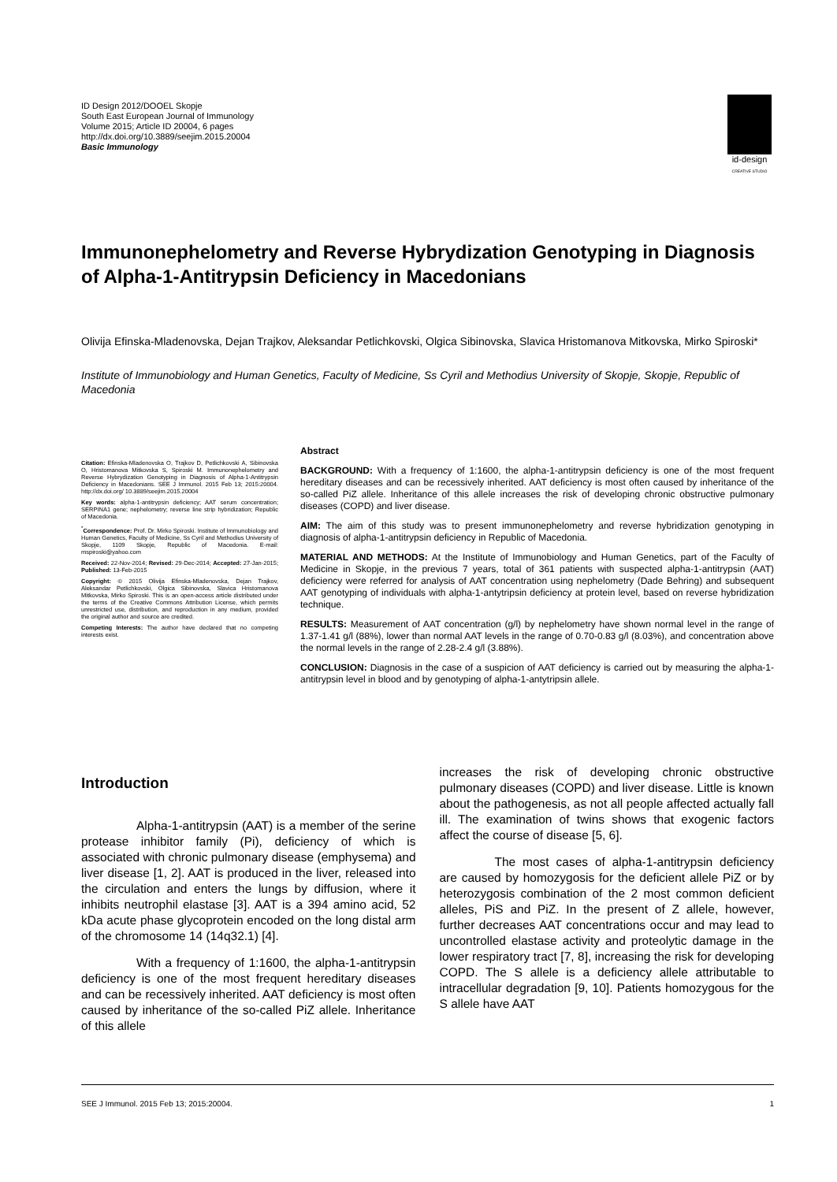ID Design 2012/DOOEL Skopje
South East European Journal of Immunology
Volume 2015; Article ID 20004, 6 pages
http://dx.doi.org/10.3889/seejim.2015.20004
Basic Immunology
id-design
CREATIVE STUDIO
Immunonephelometry and Reverse Hybrydization Genotyping in Diagnosis of Alpha-1-Antitrypsin Deficiency in Macedonians
Olivija Efinska-Mladenovska, Dejan Trajkov, Aleksandar Petlichkovski, Olgica Sibinovska, Slavica Hristomanova Mitkovska, Mirko Spiroski*
Institute of Immunobiology and Human Genetics, Faculty of Medicine, Ss Cyril and Methodius University of Skopje, Skopje, Republic of Macedonia
Citation: Efinska-Mladenovska O, Trajkov D, Petlichkovski A, Sibinovska O, Hristomanova Mitkovska S, Spiroski M. Immunonephelometry and Reverse Hybrydization Genotyping in Diagnosis of Alpha-1-Antitrypsin Deficiency in Macedonians. SEE J Immunol. 2015 Feb 13; 2015:20004. http://dx.doi.org/ 10.3889/seejim.2015.20004
Key words: alpha-1-antitrypsin deficiency; AAT serum concentration; SERPINA1 gene; nephelometry; reverse line strip hybridization; Republic of Macedonia.
<sup>*</sup> Correspondence: Prof. Dr. Mirko Spiroski. Institute of Immunobiology and Human Genetics, Faculty of Medicine, Ss Cyril and Methodius University of Skopje, 1109 Skopje, Republic of Macedonia. E-mail: mspiroski@yahoo.com
Received: 22-Nov-2014; Revised: 29-Dec-2014; Accepted: 27-Jan-2015; Published: 13-Feb-2015
Copyright: © 2015 Olivija Efinska-Mladenovska, Dejan Trajkov, Aleksandar Petlichkovski, Olgica Sibinovska, Slavica Hristomanova Mitkovska, Mirko Spiroski. This is an open-access article distributed under the terms of the Creative Commons Attribution License, which permits unrestricted use, distribution, and reproduction in any medium, provided the original author and source are credited.
Competing Interests: The author have declared that no competing interests exist.
Abstract
BACKGROUND: With a frequency of 1:1600, the alpha-1-antitrypsin deficiency is one of the most frequent hereditary diseases and can be recessively inherited. AAT deficiency is most often caused by inheritance of the so-called PiZ allele. Inheritance of this allele increases the risk of developing chronic obstructive pulmonary diseases (COPD) and liver disease.
AIM: The aim of this study was to present immunonephelometry and reverse hybridization genotyping in diagnosis of alpha-1-antitrypsin deficiency in Republic of Macedonia.
MATERIAL AND METHODS: At the Institute of Immunobiology and Human Genetics, part of the Faculty of Medicine in Skopje, in the previous 7 years, total of 361 patients with suspected alpha-1-antitrypsin (AAT) deficiency were referred for analysis of AAT concentration using nephelometry (Dade Behring) and subsequent AAT genotyping of individuals with alpha-1-antytripsin deficiency at protein level, based on reverse hybridization technique.
RESULTS: Measurement of AAT concentration (g/l) by nephelometry have shown normal level in the range of 1.37-1.41 g/l (88%), lower than normal AAT levels in the range of 0.70-0.83 g/l (8.03%), and concentration above the normal levels in the range of 2.28-2.4 g/l (3.88%).
CONCLUSION: Diagnosis in the case of a suspicion of AAT deficiency is carried out by measuring the alpha-1-antitrypsin level in blood and by genotyping of alpha-1-antytripsin allele.
Introduction
Alpha-1-antitrypsin (AAT) is a member of the serine protease inhibitor family (Pi), deficiency of which is associated with chronic pulmonary disease (emphysema) and liver disease [1, 2]. AAT is produced in the liver, released into the circulation and enters the lungs by diffusion, where it inhibits neutrophil elastase [3]. AAT is a 394 amino acid, 52 kDa acute phase glycoprotein encoded on the long distal arm of the chromosome 14 (14q32.1) [4].
With a frequency of 1:1600, the alpha-1-antitrypsin deficiency is one of the most frequent hereditary diseases and can be recessively inherited. AAT deficiency is most often caused by inheritance of the so-called PiZ allele. Inheritance of this allele
increases the risk of developing chronic obstructive pulmonary diseases (COPD) and liver disease. Little is known about the pathogenesis, as not all people affected actually fall ill. The examination of twins shows that exogenic factors affect the course of disease [5, 6].
The most cases of alpha-1-antitrypsin deficiency are caused by homozygosis for the deficient allele PiZ or by heterozygosis combination of the 2 most common deficient alleles, PiS and PiZ. In the present of Z allele, however, further decreases AAT concentrations occur and may lead to uncontrolled elastase activity and proteolytic damage in the lower respiratory tract [7, 8], increasing the risk for developing COPD. The S allele is a deficiency allele attributable to intracellular degradation [9, 10]. Patients homozygous for the S allele have AAT
SEE J Immunol. 2015 Feb 13; 2015:20004. 1